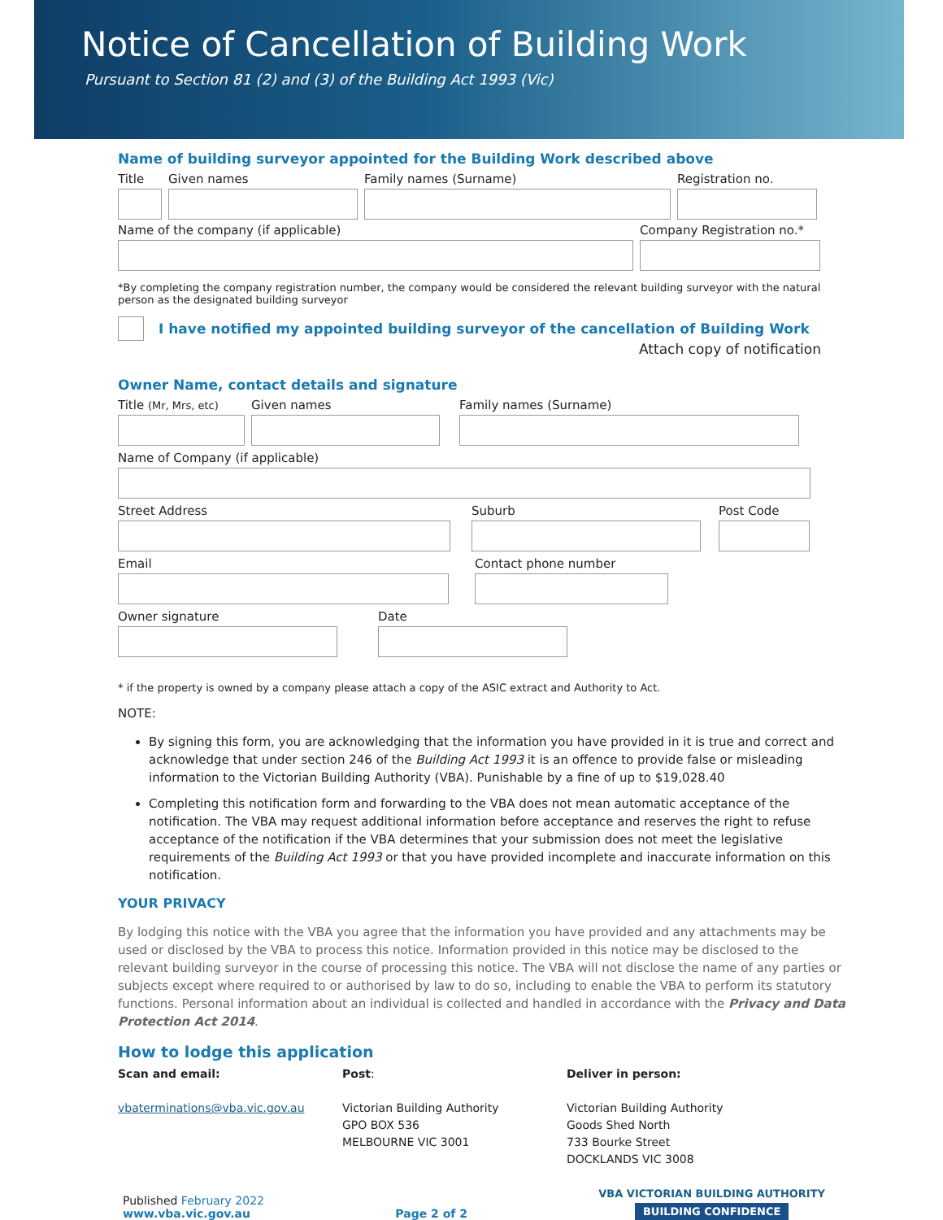Notice of Cancellation of Building Work
Pursuant to Section 81 (2) and (3) of the Building Act 1993 (Vic)
Name of building surveyor appointed for the Building Work described above
Title Given names Family names (Surname) Registration no.
Name of the company (if applicable) Company Registration no.*
*By completing the company registration number, the company would be considered the relevant building surveyor with the natural person as the designated building surveyor
I have notified my appointed building surveyor of the cancellation of Building Work
Attach copy of notification
Owner Name, contact details and signature
Title (Mr, Mrs, etc)
Given names Family names (Surname)
Name of Company (if applicable)
Street Address Suburb Post Code
Email Contact phone number
Owner signature Date
* if the property is owned by a company please attach a copy of the ASIC extract and Authority to Act.
NOTE:
By signing this form, you are acknowledging that the information you have provided in it is true and correct and acknowledge that under section 246 of the Building Act 1993 it is an offence to provide false or misleading information to the Victorian Building Authority (VBA). Punishable by a fine of up to $19,028.40
Completing this notification form and forwarding to the VBA does not mean automatic acceptance of the notification. The VBA may request additional information before acceptance and reserves the right to refuse acceptance of the notification if the VBA determines that your submission does not meet the legislative requirements of the Building Act 1993 or that you have provided incomplete and inaccurate information on this notification.
YOUR PRIVACY
By lodging this notice with the VBA you agree that the information you have provided and any attachments may be used or disclosed by the VBA to process this notice. Information provided in this notice may be disclosed to the relevant building surveyor in the course of processing this notice. The VBA will not disclose the name of any parties or subjects except where required to or authorised by law to do so, including to enable the VBA to perform its statutory functions. Personal information about an individual is collected and handled in accordance with the Privacy and Data Protection Act 2014.
How to lodge this application
Scan and email:
vbaterminations@vba.vic.gov.au
Post:
Victorian Building Authority
GPO BOX 536
MELBOURNE VIC 3001
Deliver in person:
Victorian Building Authority
Goods Shed North
733 Bourke Street
DOCKLANDS VIC 3008
Published February 2022
www.vba.vic.gov.au
Page 2 of 2
VBA VICTORIAN BUILDING AUTHORITY
BUILDING CONFIDENCE